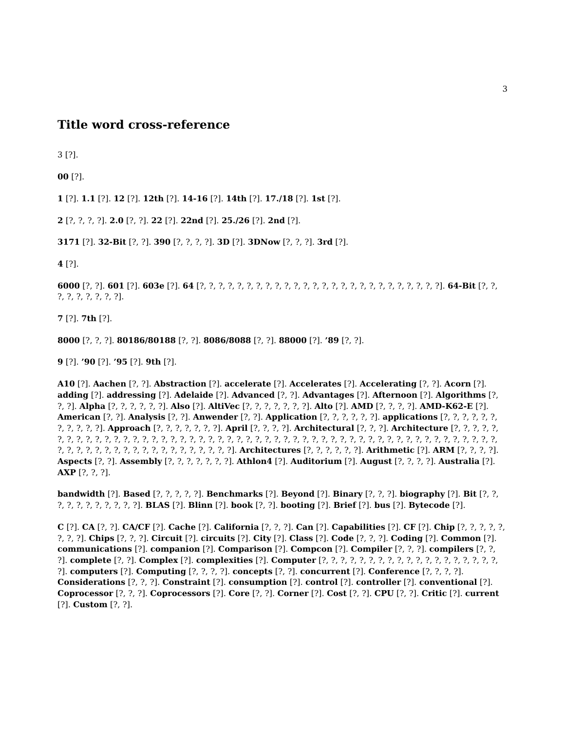3
Title word cross-reference
3 [?].
00 [?].
1 [?]. 1.1 [?]. 12 [?]. 12th [?]. 14-16 [?]. 14th [?]. 17./18 [?]. 1st [?].
2 [?, ?, ?, ?]. 2.0 [?, ?]. 22 [?]. 22nd [?]. 25./26 [?]. 2nd [?].
3171 [?]. 32-Bit [?, ?]. 390 [?, ?, ?, ?]. 3D [?]. 3DNow [?, ?, ?]. 3rd [?].
4 [?].
6000 [?, ?]. 601 [?]. 603e [?]. 64 [?, ?, ?, ?, ?, ?, ?, ?, ?, ?, ?, ?, ?, ?, ?, ?, ?, ?, ?, ?, ?, ?, ?, ?, ?, ?]. 64-Bit [?, ?, ?, ?, ?, ?, ?, ?, ?].
7 [?]. 7th [?].
8000 [?, ?, ?]. 80186/80188 [?, ?]. 8086/8088 [?, ?]. 88000 [?]. ’89 [?, ?].
9 [?]. ’90 [?]. ’95 [?]. 9th [?].
A10 [?]. Aachen [?, ?]. Abstraction [?]. accelerate [?]. Accelerates [?]. Accelerating [?, ?]. Acorn [?]. adding [?]. addressing [?]. Adelaide [?]. Advanced [?, ?]. Advantages [?]. Afternoon [?]. Algorithms [?, ?, ?]. Alpha [?, ?, ?, ?, ?, ?]. Also [?]. AltiVec [?, ?, ?, ?, ?, ?, ?]. Alto [?]. AMD [?, ?, ?, ?]. AMD-K62-E [?]. American [?, ?]. Analysis [?, ?]. Anwender [?, ?]. Application [?, ?, ?, ?, ?, ?]. applications [?, ?, ?, ?, ?, ?, ?, ?, ?, ?, ?]. Approach [?, ?, ?, ?, ?, ?, ?]. April [?, ?, ?, ?]. Architectural [?, ?, ?]. Architecture [?, ?, ?, ?, ?, ?, ?, ?, ?, ?, ?, ?, ?, ?, ?, ?, ?, ?, ?, ?, ?, ?, ?, ?, ?, ?, ?, ?, ?, ?, ?, ?, ?, ?, ?, ?, ?, ?, ?, ?, ?, ?, ?, ?, ?, ?, ?, ?, ?, ?, ?, ?, ?, ?, ?, ?, ?, ?, ?, ?, ?, ?, ?, ?, ?, ?, ?, ?, ?, ?, ?]. Architectures [?, ?, ?, ?, ?, ?]. Arithmetic [?]. ARM [?, ?, ?, ?]. Aspects [?, ?]. Assembly [?, ?, ?, ?, ?, ?, ?]. Athlon4 [?]. Auditorium [?]. August [?, ?, ?, ?]. Australia [?]. AXP [?, ?, ?].
bandwidth [?]. Based [?, ?, ?, ?, ?]. Benchmarks [?]. Beyond [?]. Binary [?, ?, ?]. biography [?]. Bit [?, ?, ?, ?, ?, ?, ?, ?, ?, ?, ?]. BLAS [?]. Blinn [?]. book [?, ?]. booting [?]. Brief [?]. bus [?]. Bytecode [?].
C [?]. CA [?, ?]. CA/CF [?]. Cache [?]. California [?, ?, ?]. Can [?]. Capabilities [?]. CF [?]. Chip [?, ?, ?, ?, ?, ?, ?, ?]. Chips [?, ?, ?]. Circuit [?]. circuits [?]. City [?]. Class [?]. Code [?, ?, ?]. Coding [?]. Common [?]. communications [?]. companion [?]. Comparison [?]. Compcon [?]. Compiler [?, ?, ?]. compilers [?, ?, ?]. complete [?, ?]. Complex [?]. complexities [?]. Computer [?, ?, ?, ?, ?, ?, ?, ?, ?, ?, ?, ?, ?, ?, ?, ?, ?, ?, ?, ?]. computers [?]. Computing [?, ?, ?, ?]. concepts [?, ?]. concurrent [?]. Conference [?, ?, ?, ?]. Considerations [?, ?, ?]. Constraint [?]. consumption [?]. control [?]. controller [?]. conventional [?]. Coprocessor [?, ?, ?]. Coprocessors [?]. Core [?, ?]. Corner [?]. Cost [?, ?]. CPU [?, ?]. Critic [?]. current [?]. Custom [?, ?].